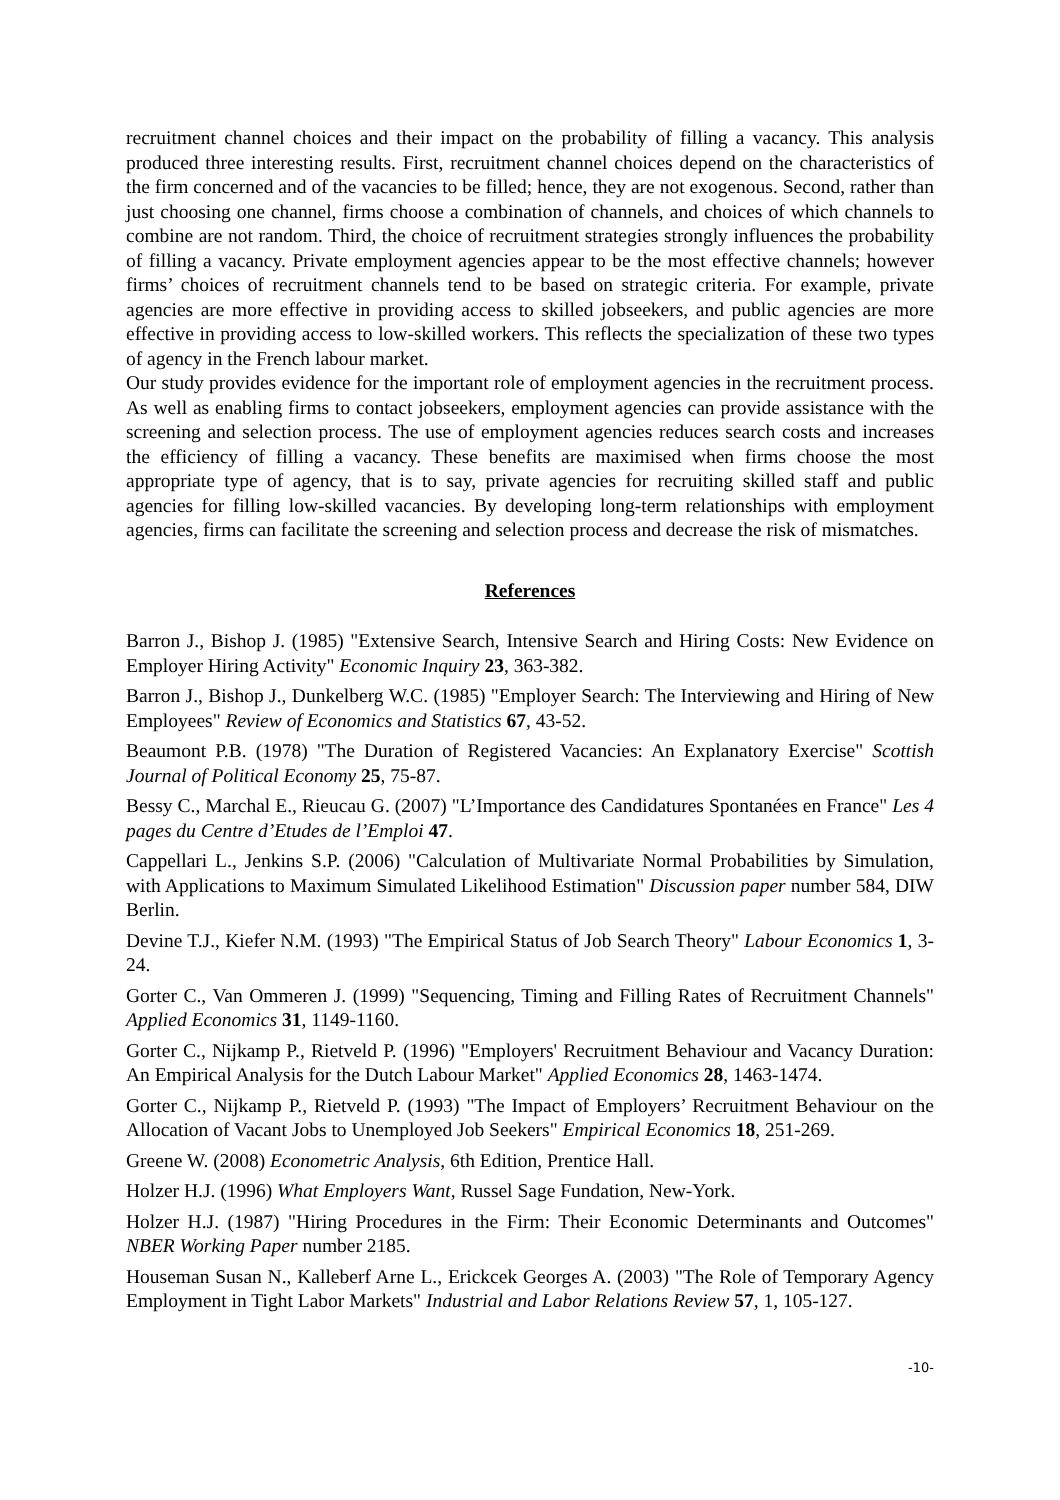recruitment channel choices and their impact on the probability of filling a vacancy. This analysis produced three interesting results. First, recruitment channel choices depend on the characteristics of the firm concerned and of the vacancies to be filled; hence, they are not exogenous. Second, rather than just choosing one channel, firms choose a combination of channels, and choices of which channels to combine are not random. Third, the choice of recruitment strategies strongly influences the probability of filling a vacancy. Private employment agencies appear to be the most effective channels; however firms’ choices of recruitment channels tend to be based on strategic criteria. For example, private agencies are more effective in providing access to skilled jobseekers, and public agencies are more effective in providing access to low-skilled workers. This reflects the specialization of these two types of agency in the French labour market.
Our study provides evidence for the important role of employment agencies in the recruitment process. As well as enabling firms to contact jobseekers, employment agencies can provide assistance with the screening and selection process. The use of employment agencies reduces search costs and increases the efficiency of filling a vacancy. These benefits are maximised when firms choose the most appropriate type of agency, that is to say, private agencies for recruiting skilled staff and public agencies for filling low-skilled vacancies. By developing long-term relationships with employment agencies, firms can facilitate the screening and selection process and decrease the risk of mismatches.
References
Barron J., Bishop J. (1985) "Extensive Search, Intensive Search and Hiring Costs: New Evidence on Employer Hiring Activity" Economic Inquiry 23, 363-382.
Barron J., Bishop J., Dunkelberg W.C. (1985) "Employer Search: The Interviewing and Hiring of New Employees" Review of Economics and Statistics 67, 43-52.
Beaumont P.B. (1978) "The Duration of Registered Vacancies: An Explanatory Exercise" Scottish Journal of Political Economy 25, 75-87.
Bessy C., Marchal E., Rieucau G. (2007) "L’Importance des Candidatures Spontanées en France" Les 4 pages du Centre d’Etudes de l’Emploi 47.
Cappellari L., Jenkins S.P. (2006) "Calculation of Multivariate Normal Probabilities by Simulation, with Applications to Maximum Simulated Likelihood Estimation" Discussion paper number 584, DIW Berlin.
Devine T.J., Kiefer N.M. (1993) "The Empirical Status of Job Search Theory" Labour Economics 1, 3-24.
Gorter C., Van Ommeren J. (1999) "Sequencing, Timing and Filling Rates of Recruitment Channels" Applied Economics 31, 1149-1160.
Gorter C., Nijkamp P., Rietveld P. (1996) "Employers' Recruitment Behaviour and Vacancy Duration: An Empirical Analysis for the Dutch Labour Market" Applied Economics 28, 1463-1474.
Gorter C., Nijkamp P., Rietveld P. (1993) "The Impact of Employers’ Recruitment Behaviour on the Allocation of Vacant Jobs to Unemployed Job Seekers" Empirical Economics 18, 251-269.
Greene W. (2008) Econometric Analysis, 6th Edition, Prentice Hall.
Holzer H.J. (1996) What Employers Want, Russel Sage Fundation, New-York.
Holzer H.J. (1987) "Hiring Procedures in the Firm: Their Economic Determinants and Outcomes" NBER Working Paper number 2185.
Houseman Susan N., Kalleberf Arne L., Erickcek Georges A. (2003) "The Role of Temporary Agency Employment in Tight Labor Markets" Industrial and Labor Relations Review 57, 1, 105-127.
-10-